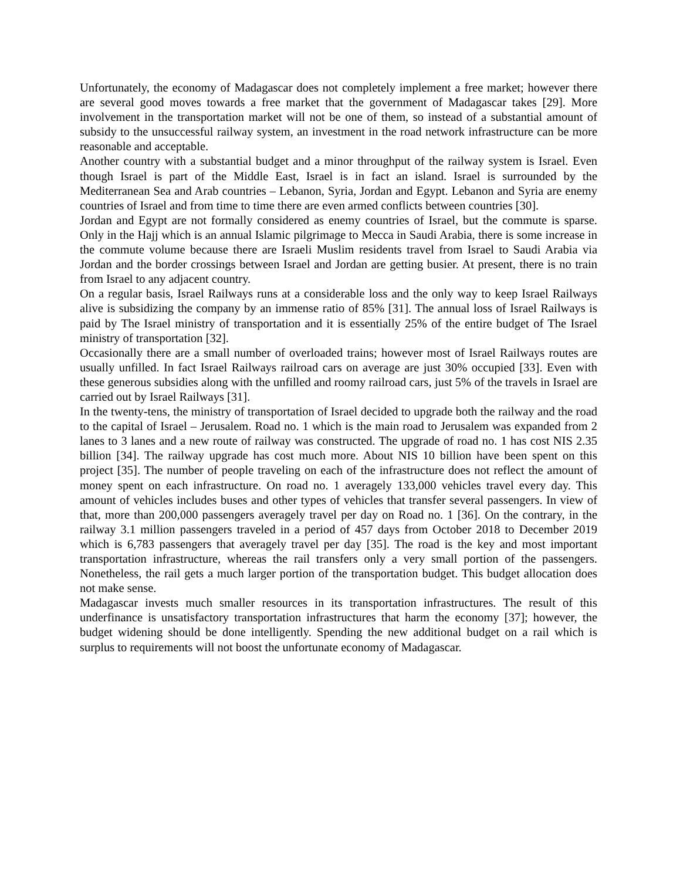Unfortunately, the economy of Madagascar does not completely implement a free market; however there are several good moves towards a free market that the government of Madagascar takes [29]. More involvement in the transportation market will not be one of them, so instead of a substantial amount of subsidy to the unsuccessful railway system, an investment in the road network infrastructure can be more reasonable and acceptable.
Another country with a substantial budget and a minor throughput of the railway system is Israel. Even though Israel is part of the Middle East, Israel is in fact an island. Israel is surrounded by the Mediterranean Sea and Arab countries – Lebanon, Syria, Jordan and Egypt. Lebanon and Syria are enemy countries of Israel and from time to time there are even armed conflicts between countries [30].
Jordan and Egypt are not formally considered as enemy countries of Israel, but the commute is sparse. Only in the Hajj which is an annual Islamic pilgrimage to Mecca in Saudi Arabia, there is some increase in the commute volume because there are Israeli Muslim residents travel from Israel to Saudi Arabia via Jordan and the border crossings between Israel and Jordan are getting busier. At present, there is no train from Israel to any adjacent country.
On a regular basis, Israel Railways runs at a considerable loss and the only way to keep Israel Railways alive is subsidizing the company by an immense ratio of 85% [31]. The annual loss of Israel Railways is paid by The Israel ministry of transportation and it is essentially 25% of the entire budget of The Israel ministry of transportation [32].
Occasionally there are a small number of overloaded trains; however most of Israel Railways routes are usually unfilled. In fact Israel Railways railroad cars on average are just 30% occupied [33]. Even with these generous subsidies along with the unfilled and roomy railroad cars, just 5% of the travels in Israel are carried out by Israel Railways [31].
In the twenty-tens, the ministry of transportation of Israel decided to upgrade both the railway and the road to the capital of Israel – Jerusalem. Road no. 1 which is the main road to Jerusalem was expanded from 2 lanes to 3 lanes and a new route of railway was constructed. The upgrade of road no. 1 has cost NIS 2.35 billion [34]. The railway upgrade has cost much more. About NIS 10 billion have been spent on this project [35]. The number of people traveling on each of the infrastructure does not reflect the amount of money spent on each infrastructure. On road no. 1 averagely 133,000 vehicles travel every day. This amount of vehicles includes buses and other types of vehicles that transfer several passengers. In view of that, more than 200,000 passengers averagely travel per day on Road no. 1 [36]. On the contrary, in the railway 3.1 million passengers traveled in a period of 457 days from October 2018 to December 2019 which is 6,783 passengers that averagely travel per day [35]. The road is the key and most important transportation infrastructure, whereas the rail transfers only a very small portion of the passengers. Nonetheless, the rail gets a much larger portion of the transportation budget. This budget allocation does not make sense.
Madagascar invests much smaller resources in its transportation infrastructures. The result of this underfinance is unsatisfactory transportation infrastructures that harm the economy [37]; however, the budget widening should be done intelligently. Spending the new additional budget on a rail which is surplus to requirements will not boost the unfortunate economy of Madagascar.